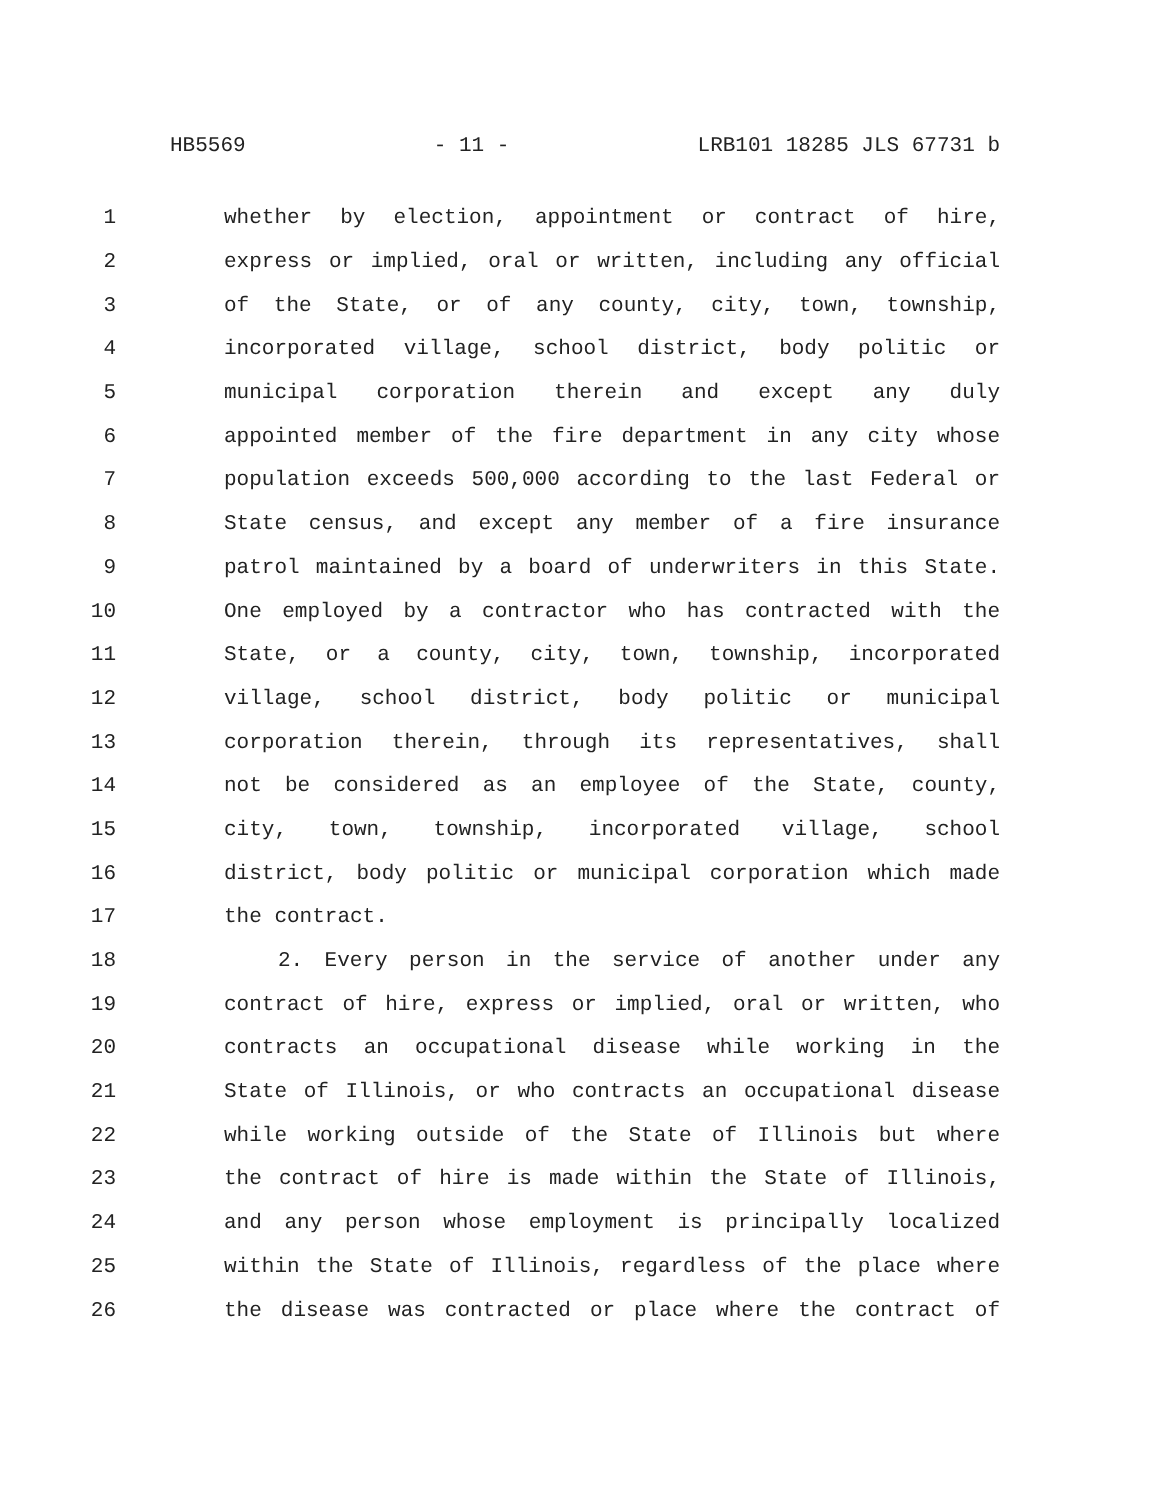HB5569 - 11 - LRB101 18285 JLS 67731 b
1 whether by election, appointment or contract of hire,
2 express or implied, oral or written, including any official
3 of the State, or of any county, city, town, township,
4 incorporated village, school district, body politic or
5 municipal corporation therein and except any duly
6 appointed member of the fire department in any city whose
7 population exceeds 500,000 according to the last Federal or
8 State census, and except any member of a fire insurance
9 patrol maintained by a board of underwriters in this State.
10 One employed by a contractor who has contracted with the
11 State, or a county, city, town, township, incorporated
12 village, school district, body politic or municipal
13 corporation therein, through its representatives, shall
14 not be considered as an employee of the State, county,
15 city, town, township, incorporated village, school
16 district, body politic or municipal corporation which made
17 the contract.
18 2. Every person in the service of another under any
19 contract of hire, express or implied, oral or written, who
20 contracts an occupational disease while working in the
21 State of Illinois, or who contracts an occupational disease
22 while working outside of the State of Illinois but where
23 the contract of hire is made within the State of Illinois,
24 and any person whose employment is principally localized
25 within the State of Illinois, regardless of the place where
26 the disease was contracted or place where the contract of